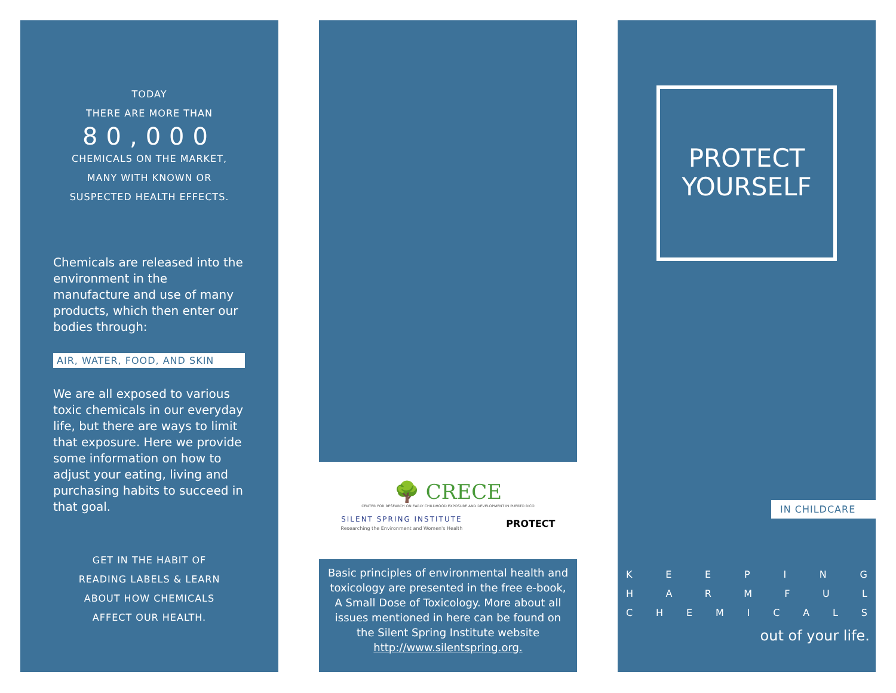TODAY
THERE ARE MORE THAN
80,000
CHEMICALS ON THE MARKET,
MANY WITH KNOWN OR
SUSPECTED HEALTH EFFECTS.
Chemicals are released into the environment in the manufacture and use of many products, which then enter our bodies through:
AIR, WATER, FOOD, AND SKIN
We are all exposed to various toxic chemicals in our everyday life, but there are ways to limit that exposure. Here we provide some information on how to adjust your eating, living and purchasing habits to succeed in that goal.
GET IN THE HABIT OF
READING LABELS & LEARN
ABOUT HOW CHEMICALS
AFFECT OUR HEALTH.
🌳 CRECE
CENTER FOR RESEARCH ON EARLY CHILDHOOD EXPOSURE AND DEVELOPMENT IN PUERTO RICO
SILENT SPRING INSTITUTE
Researching the Environment and Women's Health
PROTECT
Basic principles of environmental health and toxicology are presented in the free e-book, A Small Dose of Toxicology. More about all issues mentioned in here can be found on the Silent Spring Institute website http://www.silentspring.org.
PROTECT
YOURSELF
IN CHILDCARE
KEEPING
HARMFUL
CHEMICALS
out of your life.